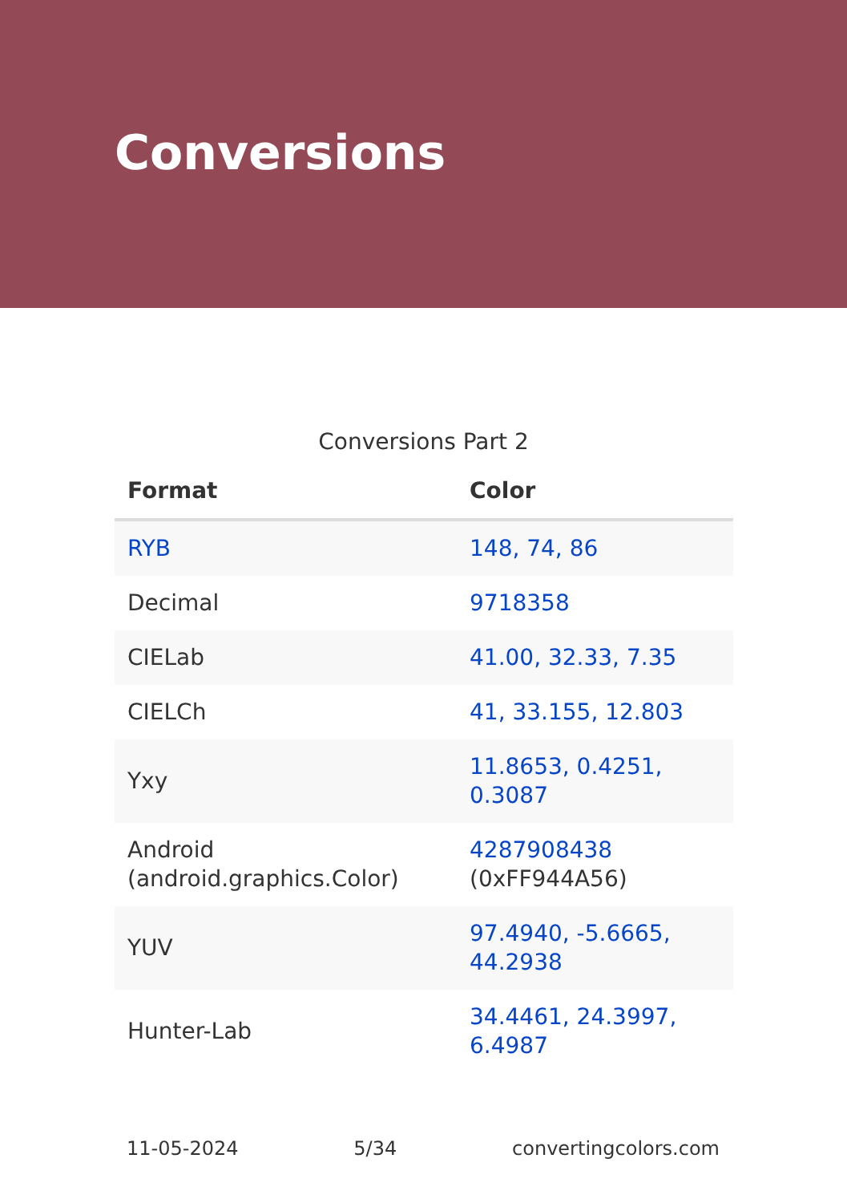Conversions
Conversions Part 2
| Format | Color |
| --- | --- |
| RYB | 148, 74, 86 |
| Decimal | 9718358 |
| CIELab | 41.00, 32.33, 7.35 |
| CIELCh | 41, 33.155, 12.803 |
| Yxy | 11.8653, 0.4251, 0.3087 |
| Android (android.graphics.Color) | 4287908438 (0xFF944A56) |
| YUV | 97.4940, -5.6665, 44.2938 |
| Hunter-Lab | 34.4461, 24.3997, 6.4987 |
11-05-2024 5/34 convertingcolors.com